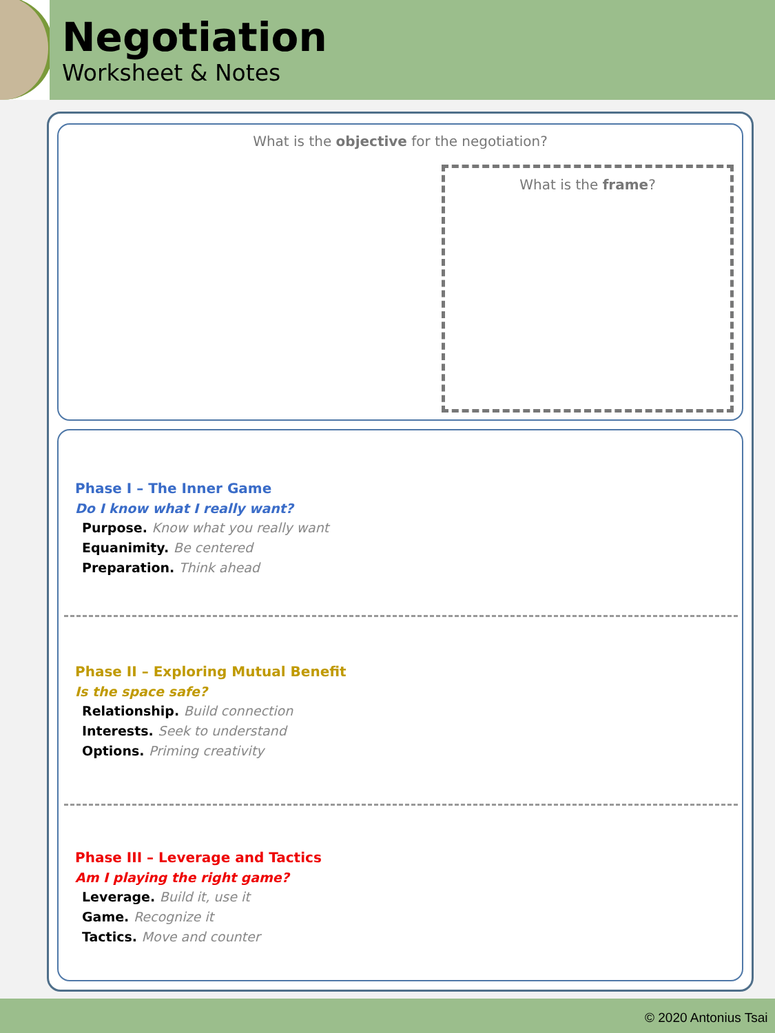Negotiation
Worksheet & Notes
What is the objective for the negotiation?
What is the frame?
Phase I – The Inner Game
Do I know what I really want?
Purpose. Know what you really want
Equanimity. Be centered
Preparation. Think ahead
Phase II – Exploring Mutual Benefit
Is the space safe?
Relationship. Build connection
Interests. Seek to understand
Options. Priming creativity
Phase III – Leverage and Tactics
Am I playing the right game?
Leverage. Build it, use it
Game. Recognize it
Tactics. Move and counter
© 2020 Antonius Tsai